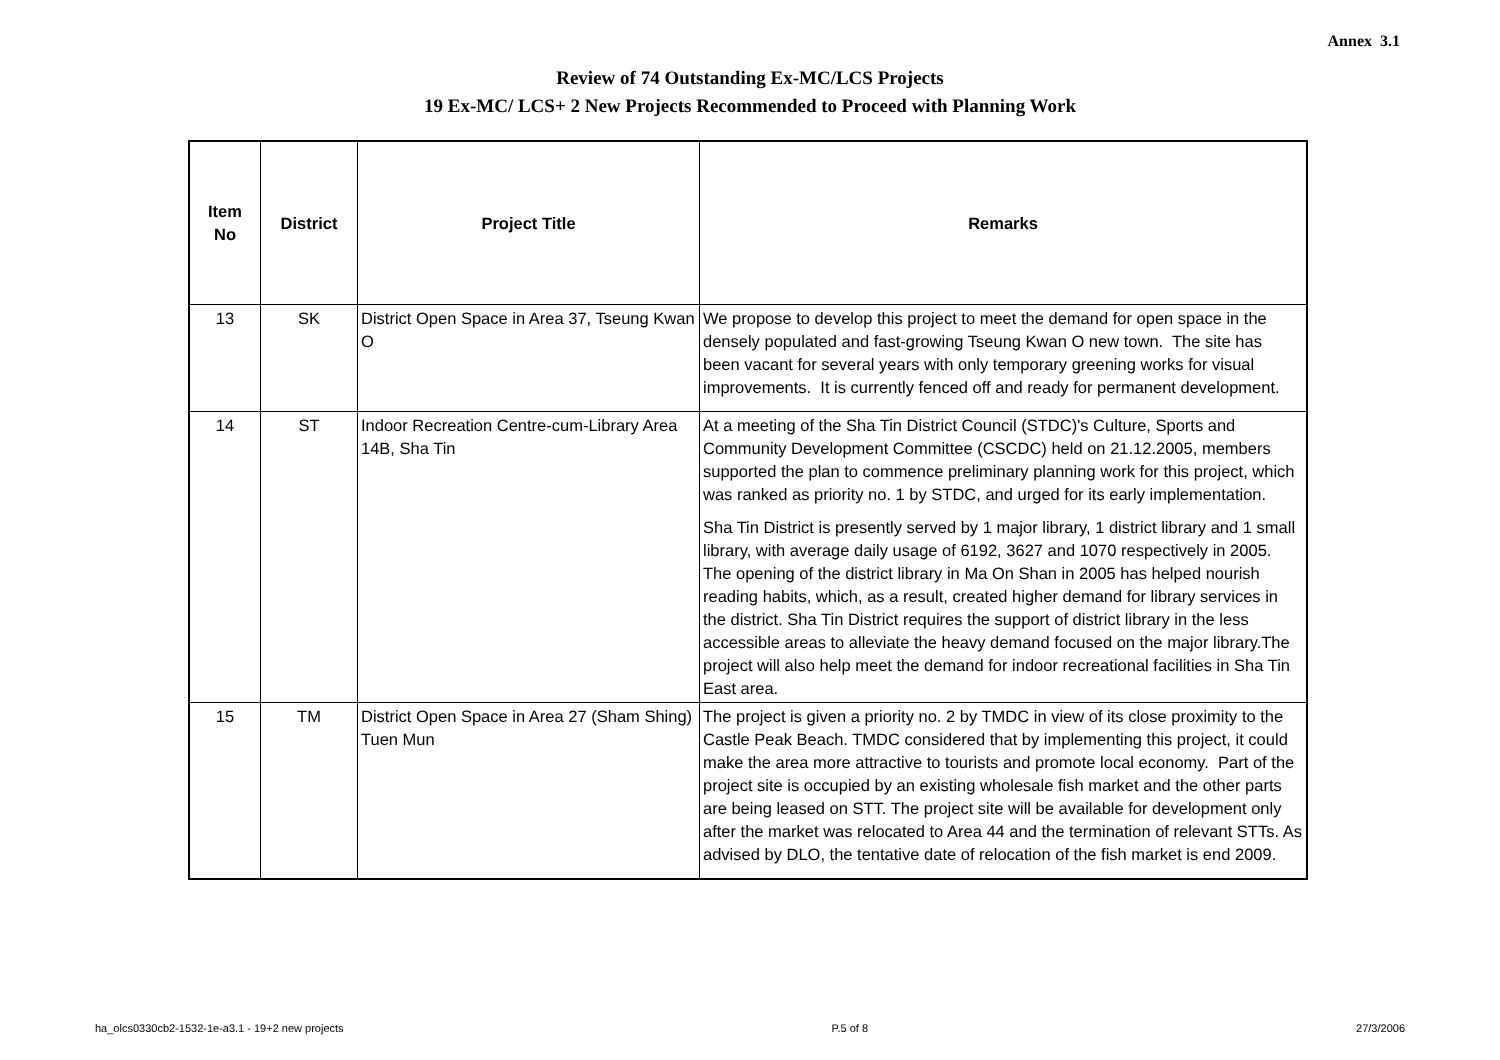Annex 3.1
Review of 74 Outstanding Ex-MC/LCS Projects
19 Ex-MC/ LCS+ 2 New Projects Recommended to Proceed with Planning Work
| Item No | District | Project Title | Remarks |
| --- | --- | --- | --- |
| 13 | SK | District Open Space in Area 37, Tseung Kwan O | We propose to develop this project to meet the demand for open space in the densely populated and fast-growing Tseung Kwan O new town. The site has been vacant for several years with only temporary greening works for visual improvements. It is currently fenced off and ready for permanent development. |
| 14 | ST | Indoor Recreation Centre-cum-Library Area 14B, Sha Tin | At a meeting of the Sha Tin District Council (STDC)'s Culture, Sports and Community Development Committee (CSCDC) held on 21.12.2005, members supported the plan to commence preliminary planning work for this project, which was ranked as priority no. 1 by STDC, and urged for its early implementation. Sha Tin District is presently served by 1 major library, 1 district library and 1 small library, with average daily usage of 6192, 3627 and 1070 respectively in 2005. The opening of the district library in Ma On Shan in 2005 has helped nourish reading habits, which, as a result, created higher demand for library services in the district. Sha Tin District requires the support of district library in the less accessible areas to alleviate the heavy demand focused on the major library.The project will also help meet the demand for indoor recreational facilities in Sha Tin East area. |
| 15 | TM | District Open Space in Area 27 (Sham Shing) Tuen Mun | The project is given a priority no. 2 by TMDC in view of its close proximity to the Castle Peak Beach. TMDC considered that by implementing this project, it could make the area more attractive to tourists and promote local economy. Part of the project site is occupied by an existing wholesale fish market and the other parts are being leased on STT. The project site will be available for development only after the market was relocated to Area 44 and the termination of relevant STTs. As advised by DLO, the tentative date of relocation of the fish market is end 2009. |
ha_olcs0330cb2-1532-1e-a3.1 - 19+2 new projects P.5 of 8 27/3/2006